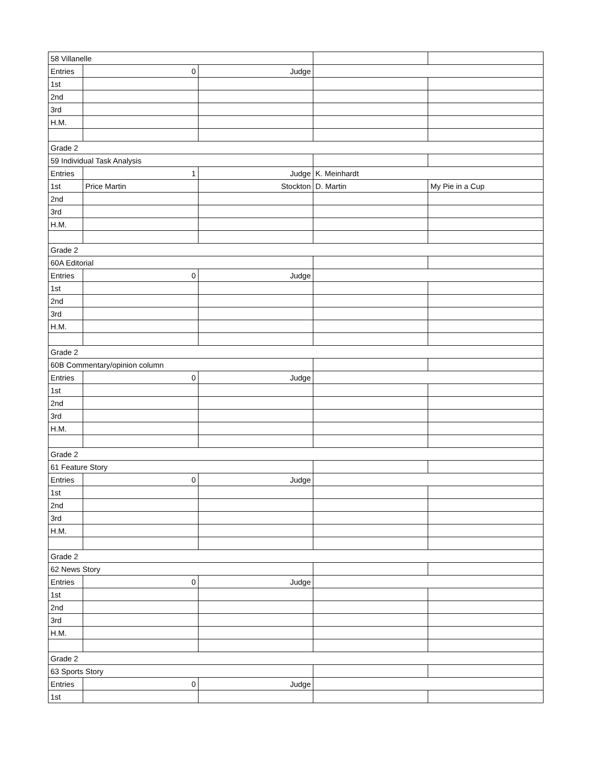| 58 Villanelle | | | | |
| Entries | 0 | Judge | | |
| 1st | | | | |
| 2nd | | | | |
| 3rd | | | | |
| H.M. | | | | |
| Grade 2 | | | | |
| 59 Individual Task Analysis | | | | |
| Entries | 1 | Judge | K. Meinhardt | |
| 1st | Price Martin | Stockton | D. Martin | My Pie in a Cup |
| 2nd | | | | |
| 3rd | | | | |
| H.M. | | | | |
| Grade 2 | | | | |
| 60A Editorial | | | | |
| Entries | 0 | Judge | | |
| 1st | | | | |
| 2nd | | | | |
| 3rd | | | | |
| H.M. | | | | |
| Grade 2 | | | | |
| 60B Commentary/opinion column | | | | |
| Entries | 0 | Judge | | |
| 1st | | | | |
| 2nd | | | | |
| 3rd | | | | |
| H.M. | | | | |
| Grade 2 | | | | |
| 61 Feature Story | | | | |
| Entries | 0 | Judge | | |
| 1st | | | | |
| 2nd | | | | |
| 3rd | | | | |
| H.M. | | | | |
| Grade 2 | | | | |
| 62 News Story | | | | |
| Entries | 0 | Judge | | |
| 1st | | | | |
| 2nd | | | | |
| 3rd | | | | |
| H.M. | | | | |
| Grade 2 | | | | |
| 63 Sports Story | | | | |
| Entries | 0 | Judge | | |
| 1st | | | | |